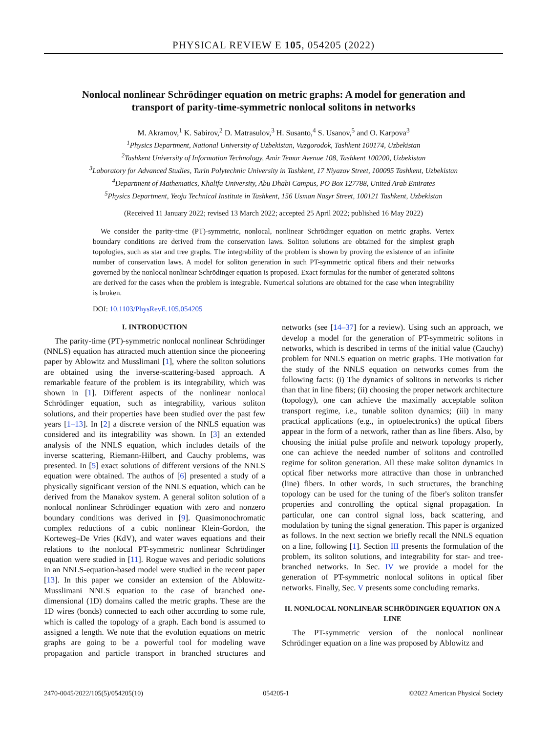PHYSICAL REVIEW E 105, 054205 (2022)
Nonlocal nonlinear Schrödinger equation on metric graphs: A model for generation and transport of parity-time-symmetric nonlocal solitons in networks
M. Akramov,<sup>1</sup> K. Sabirov,<sup>2</sup> D. Matrasulov,<sup>3</sup> H. Susanto,<sup>4</sup> S. Usanov,<sup>5</sup> and O. Karpova<sup>3</sup>
<sup>1</sup> Physics Department, National University of Uzbekistan, Vuzgorodok, Tashkent 100174, Uzbekistan
<sup>2</sup> Tashkent University of Information Technology, Amir Temur Avenue 108, Tashkent 100200, Uzbekistan
<sup>3</sup> Laboratory for Advanced Studies, Turin Polytechnic University in Tashkent, 17 Niyazov Street, 100095 Tashkent, Uzbekistan
<sup>4</sup> Department of Mathematics, Khalifa University, Abu Dhabi Campus, PO Box 127788, United Arab Emirates
<sup>5</sup> Physics Department, Yeoju Technical Institute in Tashkent, 156 Usman Nasyr Street, 100121 Tashkent, Uzbekistan
(Received 11 January 2022; revised 13 March 2022; accepted 25 April 2022; published 16 May 2022)
We consider the parity-time (PT)-symmetric, nonlocal, nonlinear Schrödinger equation on metric graphs. Vertex boundary conditions are derived from the conservation laws. Soliton solutions are obtained for the simplest graph topologies, such as star and tree graphs. The integrability of the problem is shown by proving the existence of an infinite number of conservation laws. A model for soliton generation in such PT-symmetric optical fibers and their networks governed by the nonlocal nonlinear Schrödinger equation is proposed. Exact formulas for the number of generated solitons are derived for the cases when the problem is integrable. Numerical solutions are obtained for the case when integrability is broken.
DOI: 10.1103/PhysRevE.105.054205
I. INTRODUCTION
The parity-time (PT)-symmetric nonlocal nonlinear Schrödinger (NNLS) equation has attracted much attention since the pioneering paper by Ablowitz and Musslimani [1], where the soliton solutions are obtained using the inverse-scattering-based approach. A remarkable feature of the problem is its integrability, which was shown in [1]. Different aspects of the nonlinear nonlocal Schrödinger equation, such as integrability, various soliton solutions, and their properties have been studied over the past few years [1–13]. In [2] a discrete version of the NNLS equation was considered and its integrability was shown. In [3] an extended analysis of the NNLS equation, which includes details of the inverse scattering, Riemann-Hilbert, and Cauchy problems, was presented. In [5] exact solutions of different versions of the NNLS equation were obtained. The authos of [6] presented a study of a physically significant version of the NNLS equation, which can be derived from the Manakov system. A general soliton solution of a nonlocal nonlinear Schrödinger equation with zero and nonzero boundary conditions was derived in [9]. Quasimonochromatic complex reductions of a cubic nonlinear Klein-Gordon, the Korteweg–De Vries (KdV), and water waves equations and their relations to the nonlocal PT-symmetric nonlinear Schrödinger equation were studied in [11]. Rogue waves and periodic solutions in an NNLS-equation-based model were studied in the recent paper [13]. In this paper we consider an extension of the Ablowitz-Musslimani NNLS equation to the case of branched one-dimensional (1D) domains called the metric graphs. These are the 1D wires (bonds) connected to each other according to some rule, which is called the topology of a graph. Each bond is assumed to assigned a length. We note that the evolution equations on metric graphs are going to be a powerful tool for modeling wave propagation and particle transport in branched structures and networks (see [14–37] for a review). Using such an approach, we develop a model for the generation of PT-symmetric solitons in networks, which is described in terms of the initial value (Cauchy) problem for NNLS equation on metric graphs. THe motivation for the study of the NNLS equation on networks comes from the following facts: (i) The dynamics of solitons in networks is richer than that in line fibers; (ii) choosing the proper network architecture (topology), one can achieve the maximally acceptable soliton transport regime, i.e., tunable soliton dynamics; (iii) in many practical applications (e.g., in optoelectronics) the optical fibers appear in the form of a network, rather than as line fibers. Also, by choosing the initial pulse profile and network topology properly, one can achieve the needed number of solitons and controlled regime for soliton generation. All these make soliton dynamics in optical fiber networks more attractive than those in unbranched (line) fibers. In other words, in such structures, the branching topology can be used for the tuning of the fiber's soliton transfer properties and controlling the optical signal propagation. In particular, one can control signal loss, back scattering, and modulation by tuning the signal generation. This paper is organized as follows. In the next section we briefly recall the NNLS equation on a line, following [1]. Section III presents the formulation of the problem, its soliton solutions, and integrability for star- and tree-branched networks. In Sec. IV we provide a model for the generation of PT-symmetric nonlocal solitons in optical fiber networks. Finally, Sec. V presents some concluding remarks.
II. NONLOCAL NONLINEAR SCHRÖDINGER EQUATION ON A LINE
The PT-symmetric version of the nonlocal nonlinear Schrödinger equation on a line was proposed by Ablowitz and
2470-0045/2022/105(5)/054205(10) 054205-1 ©2022 American Physical Society